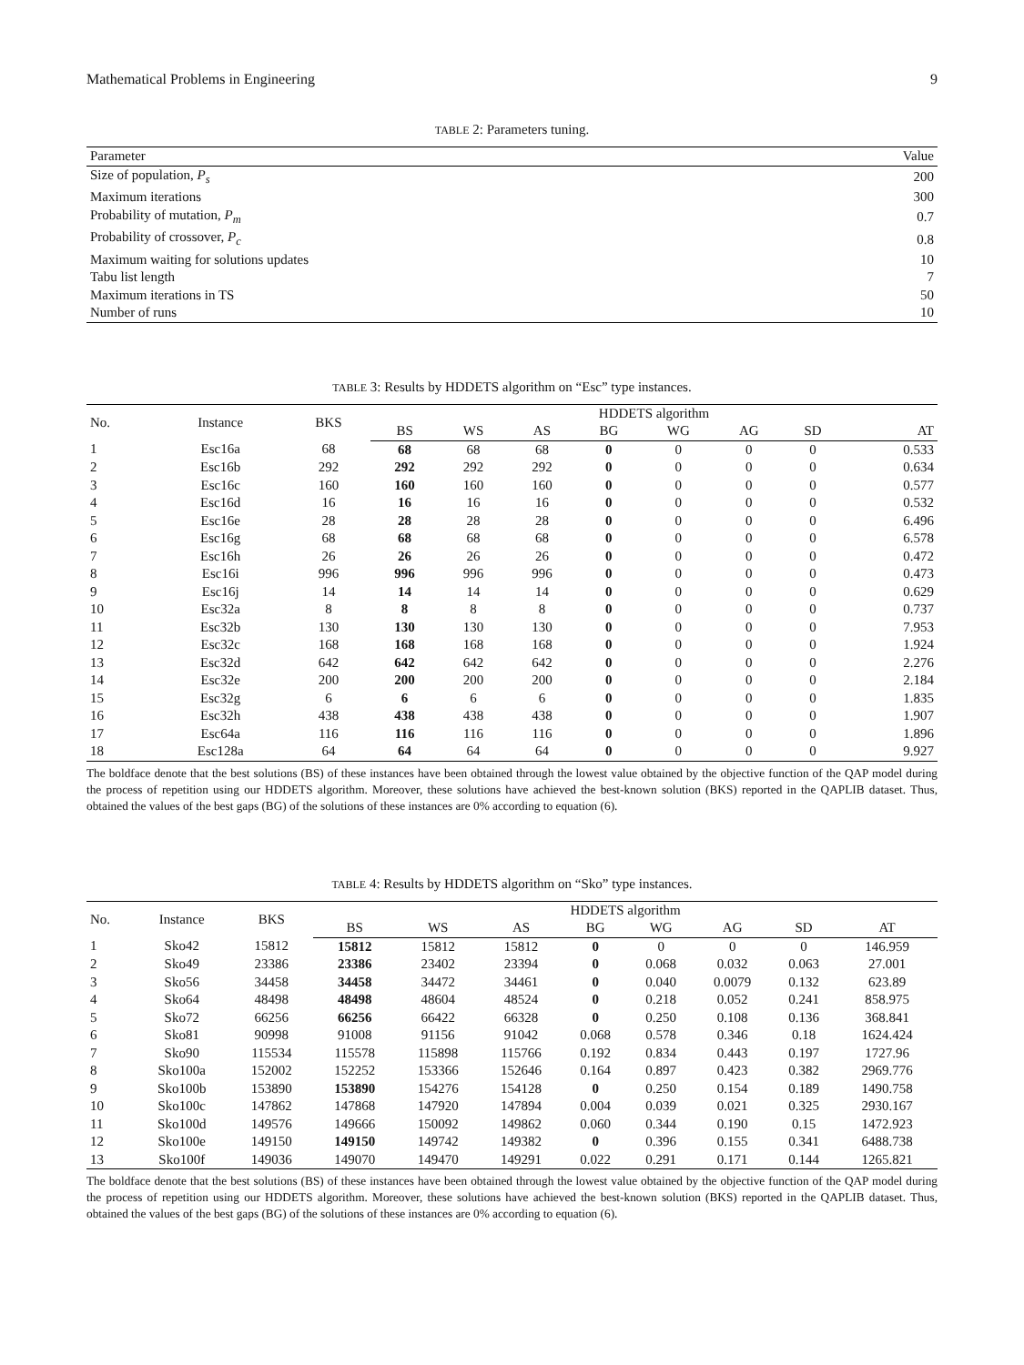Mathematical Problems in Engineering 9
TABLE 2: Parameters tuning.
| Parameter | Value |
| --- | --- |
| Size of population, P<sub>s</sub> | 200 |
| Maximum iterations | 300 |
| Probability of mutation, P<sub>m</sub> | 0.7 |
| Probability of crossover, P<sub>c</sub> | 0.8 |
| Maximum waiting for solutions updates | 10 |
| Tabu list length | 7 |
| Maximum iterations in TS | 50 |
| Number of runs | 10 |
TABLE 3: Results by HDDETS algorithm on “Esc” type instances.
| No. | Instance | BKS | HDDETS algorithm | | | | | | | |
| --- | --- | --- | --- | --- | --- | --- | --- | --- | --- | --- |
| | | | BS | WS | AS | BG | WG | AG | SD | AT |
| 1 | Esc16a | 68 | 68 | 68 | 68 | 0 | 0 | 0 | 0 | 0.533 |
| 2 | Esc16b | 292 | 292 | 292 | 292 | 0 | 0 | 0 | 0 | 0.634 |
| 3 | Esc16c | 160 | 160 | 160 | 160 | 0 | 0 | 0 | 0 | 0.577 |
| 4 | Esc16d | 16 | 16 | 16 | 16 | 0 | 0 | 0 | 0 | 0.532 |
| 5 | Esc16e | 28 | 28 | 28 | 28 | 0 | 0 | 0 | 0 | 6.496 |
| 6 | Esc16g | 68 | 68 | 68 | 68 | 0 | 0 | 0 | 0 | 6.578 |
| 7 | Esc16h | 26 | 26 | 26 | 26 | 0 | 0 | 0 | 0 | 0.472 |
| 8 | Esc16i | 996 | 996 | 996 | 996 | 0 | 0 | 0 | 0 | 0.473 |
| 9 | Esc16j | 14 | 14 | 14 | 14 | 0 | 0 | 0 | 0 | 0.629 |
| 10 | Esc32a | 8 | 8 | 8 | 8 | 0 | 0 | 0 | 0 | 0.737 |
| 11 | Esc32b | 130 | 130 | 130 | 130 | 0 | 0 | 0 | 0 | 7.953 |
| 12 | Esc32c | 168 | 168 | 168 | 168 | 0 | 0 | 0 | 0 | 1.924 |
| 13 | Esc32d | 642 | 642 | 642 | 642 | 0 | 0 | 0 | 0 | 2.276 |
| 14 | Esc32e | 200 | 200 | 200 | 200 | 0 | 0 | 0 | 0 | 2.184 |
| 15 | Esc32g | 6 | 6 | 6 | 6 | 0 | 0 | 0 | 0 | 1.835 |
| 16 | Esc32h | 438 | 438 | 438 | 438 | 0 | 0 | 0 | 0 | 1.907 |
| 17 | Esc64a | 116 | 116 | 116 | 116 | 0 | 0 | 0 | 0 | 1.896 |
| 18 | Esc128a | 64 | 64 | 64 | 64 | 0 | 0 | 0 | 0 | 9.927 |
The boldface denote that the best solutions (BS) of these instances have been obtained through the lowest value obtained by the objective function of the QAP model during the process of repetition using our HDDETS algorithm. Moreover, these solutions have achieved the best-known solution (BKS) reported in the QAPLIB dataset. Thus, obtained the values of the best gaps (BG) of the solutions of these instances are 0% according to equation (6).
TABLE 4: Results by HDDETS algorithm on “Sko” type instances.
| No. | Instance | BKS | HDDETS algorithm | | | | | | | |
| --- | --- | --- | --- | --- | --- | --- | --- | --- | --- | --- |
| | | | BS | WS | AS | BG | WG | AG | SD | AT |
| 1 | Sko42 | 15812 | 15812 | 15812 | 15812 | 0 | 0 | 0 | 0 | 146.959 |
| 2 | Sko49 | 23386 | 23386 | 23402 | 23394 | 0 | 0.068 | 0.032 | 0.063 | 27.001 |
| 3 | Sko56 | 34458 | 34458 | 34472 | 34461 | 0 | 0.040 | 0.0079 | 0.132 | 623.89 |
| 4 | Sko64 | 48498 | 48498 | 48604 | 48524 | 0 | 0.218 | 0.052 | 0.241 | 858.975 |
| 5 | Sko72 | 66256 | 66256 | 66422 | 66328 | 0 | 0.250 | 0.108 | 0.136 | 368.841 |
| 6 | Sko81 | 90998 | 91008 | 91156 | 91042 | 0.068 | 0.578 | 0.346 | 0.18 | 1624.424 |
| 7 | Sko90 | 115534 | 115578 | 115898 | 115766 | 0.192 | 0.834 | 0.443 | 0.197 | 1727.96 |
| 8 | Sko100a | 152002 | 152252 | 153366 | 152646 | 0.164 | 0.897 | 0.423 | 0.382 | 2969.776 |
| 9 | Sko100b | 153890 | 153890 | 154276 | 154128 | 0 | 0.250 | 0.154 | 0.189 | 1490.758 |
| 10 | Sko100c | 147862 | 147868 | 147920 | 147894 | 0.004 | 0.039 | 0.021 | 0.325 | 2930.167 |
| 11 | Sko100d | 149576 | 149666 | 150092 | 149862 | 0.060 | 0.344 | 0.190 | 0.15 | 1472.923 |
| 12 | Sko100e | 149150 | 149150 | 149742 | 149382 | 0 | 0.396 | 0.155 | 0.341 | 6488.738 |
| 13 | Sko100f | 149036 | 149070 | 149470 | 149291 | 0.022 | 0.291 | 0.171 | 0.144 | 1265.821 |
The boldface denote that the best solutions (BS) of these instances have been obtained through the lowest value obtained by the objective function of the QAP model during the process of repetition using our HDDETS algorithm. Moreover, these solutions have achieved the best-known solution (BKS) reported in the QAPLIB dataset. Thus, obtained the values of the best gaps (BG) of the solutions of these instances are 0% according to equation (6).